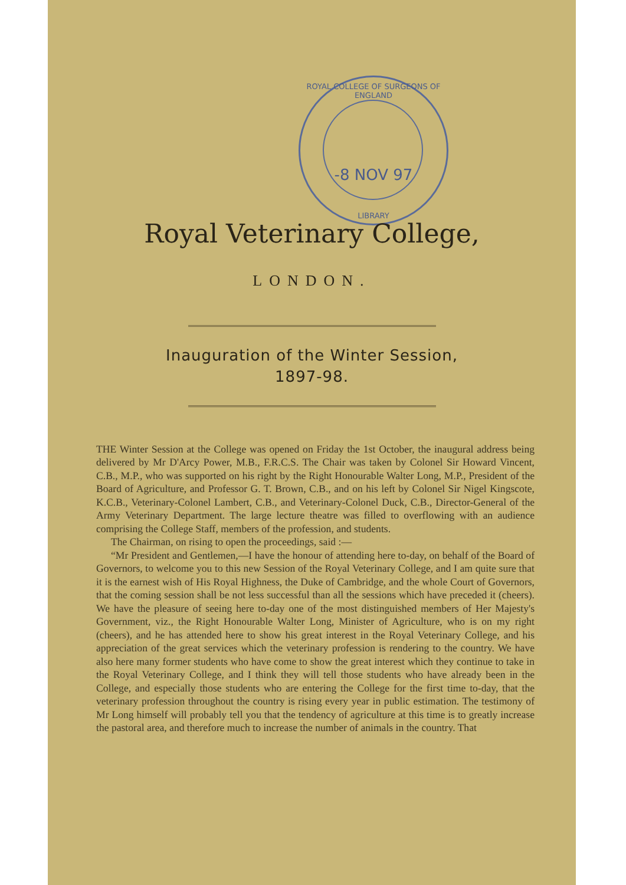ROYAL COLLEGE OF SURGEONS OF ENGLAND
-8 NOV 97
LIBRARY
Royal Veterinary College,
LONDON.
Inauguration of the Winter Session,
1897-98.
THE Winter Session at the College was opened on Friday the 1st October, the inaugural address being delivered by Mr D'Arcy Power, M.B., F.R.C.S. The Chair was taken by Colonel Sir Howard Vincent, C.B., M.P., who was supported on his right by the Right Honourable Walter Long, M.P., President of the Board of Agriculture, and Professor G. T. Brown, C.B., and on his left by Colonel Sir Nigel Kingscote, K.C.B., Veterinary-Colonel Lambert, C.B., and Veterinary-Colonel Duck, C.B., Director-General of the Army Veterinary Department. The large lecture theatre was filled to overflowing with an audience comprising the College Staff, members of the profession, and students.
The Chairman, on rising to open the proceedings, said :—
“Mr President and Gentlemen,—I have the honour of attending here to-day, on behalf of the Board of Governors, to welcome you to this new Session of the Royal Veterinary College, and I am quite sure that it is the earnest wish of His Royal Highness, the Duke of Cambridge, and the whole Court of Governors, that the coming session shall be not less successful than all the sessions which have preceded it (cheers). We have the pleasure of seeing here to-day one of the most distinguished members of Her Majesty's Government, viz., the Right Honourable Walter Long, Minister of Agriculture, who is on my right (cheers), and he has attended here to show his great interest in the Royal Veterinary College, and his appreciation of the great services which the veterinary profession is rendering to the country. We have also here many former students who have come to show the great interest which they continue to take in the Royal Veterinary College, and I think they will tell those students who have already been in the College, and especially those students who are entering the College for the first time to-day, that the veterinary profession throughout the country is rising every year in public estimation. The testimony of Mr Long himself will probably tell you that the tendency of agriculture at this time is to greatly increase the pastoral area, and therefore much to increase the number of animals in the country. That